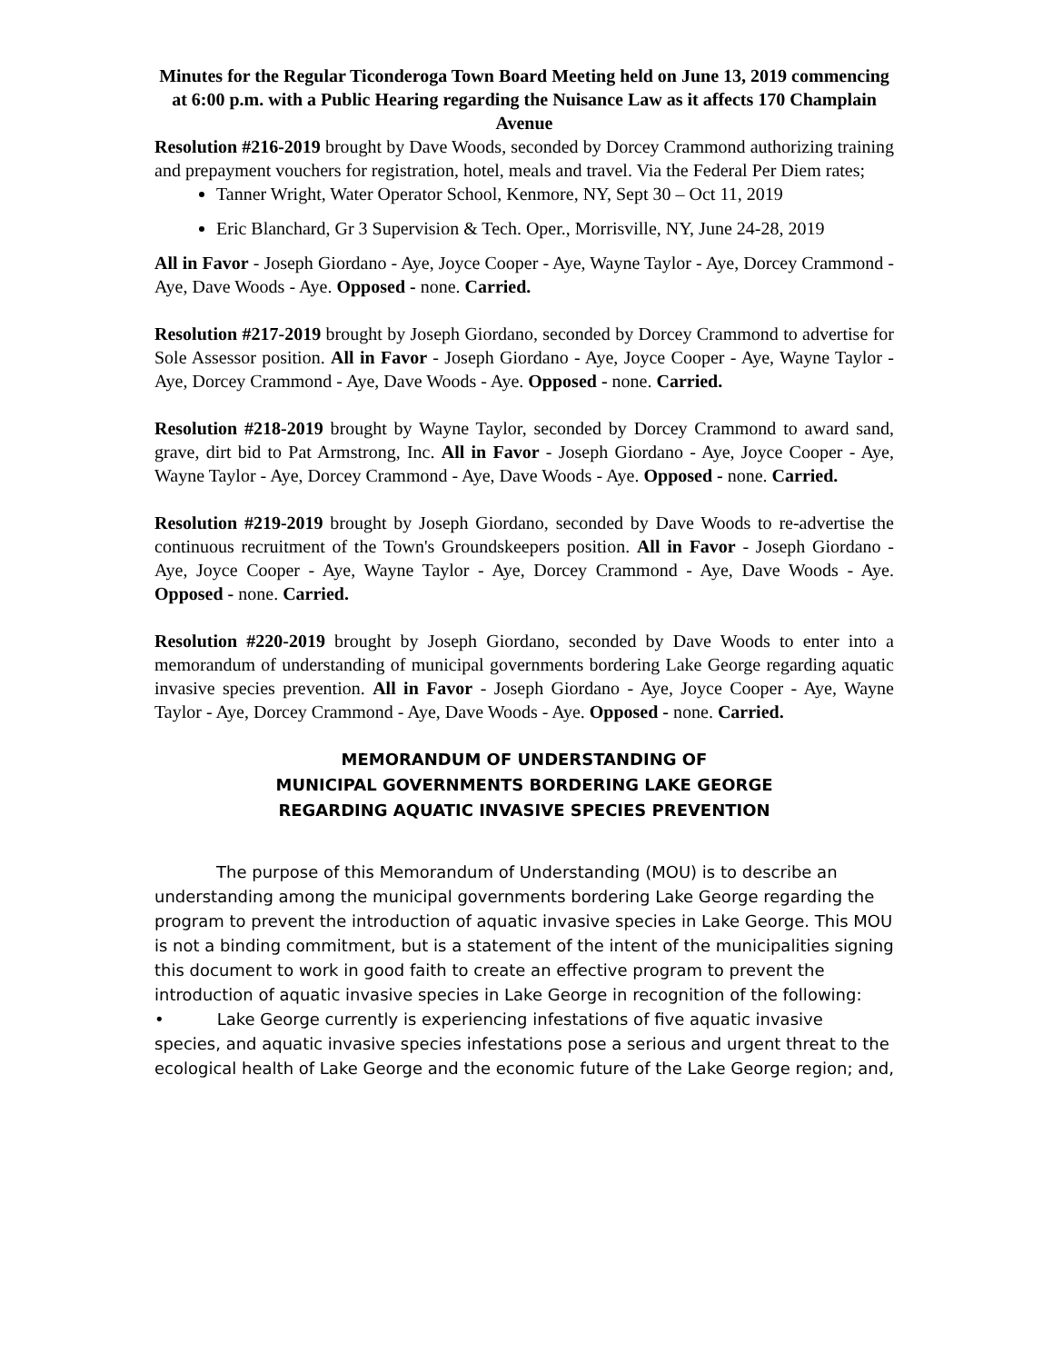Minutes for the Regular Ticonderoga Town Board Meeting held on June 13, 2019 commencing at 6:00 p.m. with a Public Hearing regarding the Nuisance Law as it affects 170 Champlain Avenue
Resolution #216-2019 brought by Dave Woods, seconded by Dorcey Crammond authorizing training and prepayment vouchers for registration, hotel, meals and travel. Via the Federal Per Diem rates;
Tanner Wright, Water Operator School, Kenmore, NY, Sept 30 – Oct 11, 2019
Eric Blanchard, Gr 3 Supervision & Tech. Oper., Morrisville, NY, June 24-28, 2019
All in Favor - Joseph Giordano - Aye, Joyce Cooper - Aye, Wayne Taylor - Aye, Dorcey Crammond - Aye, Dave Woods - Aye. Opposed - none. Carried.
Resolution #217-2019 brought by Joseph Giordano, seconded by Dorcey Crammond to advertise for Sole Assessor position. All in Favor - Joseph Giordano - Aye, Joyce Cooper - Aye, Wayne Taylor - Aye, Dorcey Crammond - Aye, Dave Woods - Aye. Opposed - none. Carried.
Resolution #218-2019 brought by Wayne Taylor, seconded by Dorcey Crammond to award sand, grave, dirt bid to Pat Armstrong, Inc. All in Favor - Joseph Giordano - Aye, Joyce Cooper - Aye, Wayne Taylor - Aye, Dorcey Crammond - Aye, Dave Woods - Aye. Opposed - none. Carried.
Resolution #219-2019 brought by Joseph Giordano, seconded by Dave Woods to re-advertise the continuous recruitment of the Town's Groundskeepers position. All in Favor - Joseph Giordano - Aye, Joyce Cooper - Aye, Wayne Taylor - Aye, Dorcey Crammond - Aye, Dave Woods - Aye. Opposed - none. Carried.
Resolution #220-2019 brought by Joseph Giordano, seconded by Dave Woods to enter into a memorandum of understanding of municipal governments bordering Lake George regarding aquatic invasive species prevention. All in Favor - Joseph Giordano - Aye, Joyce Cooper - Aye, Wayne Taylor - Aye, Dorcey Crammond - Aye, Dave Woods - Aye. Opposed - none. Carried.
MEMORANDUM OF UNDERSTANDING OF
MUNICIPAL GOVERNMENTS BORDERING LAKE GEORGE
REGARDING AQUATIC INVASIVE SPECIES PREVENTION
The purpose of this Memorandum of Understanding (MOU) is to describe an understanding among the municipal governments bordering Lake George regarding the program to prevent the introduction of aquatic invasive species in Lake George. This MOU is not a binding commitment, but is a statement of the intent of the municipalities signing this document to work in good faith to create an effective program to prevent the introduction of aquatic invasive species in Lake George in recognition of the following:
• Lake George currently is experiencing infestations of five aquatic invasive species, and aquatic invasive species infestations pose a serious and urgent threat to the ecological health of Lake George and the economic future of the Lake George region; and,